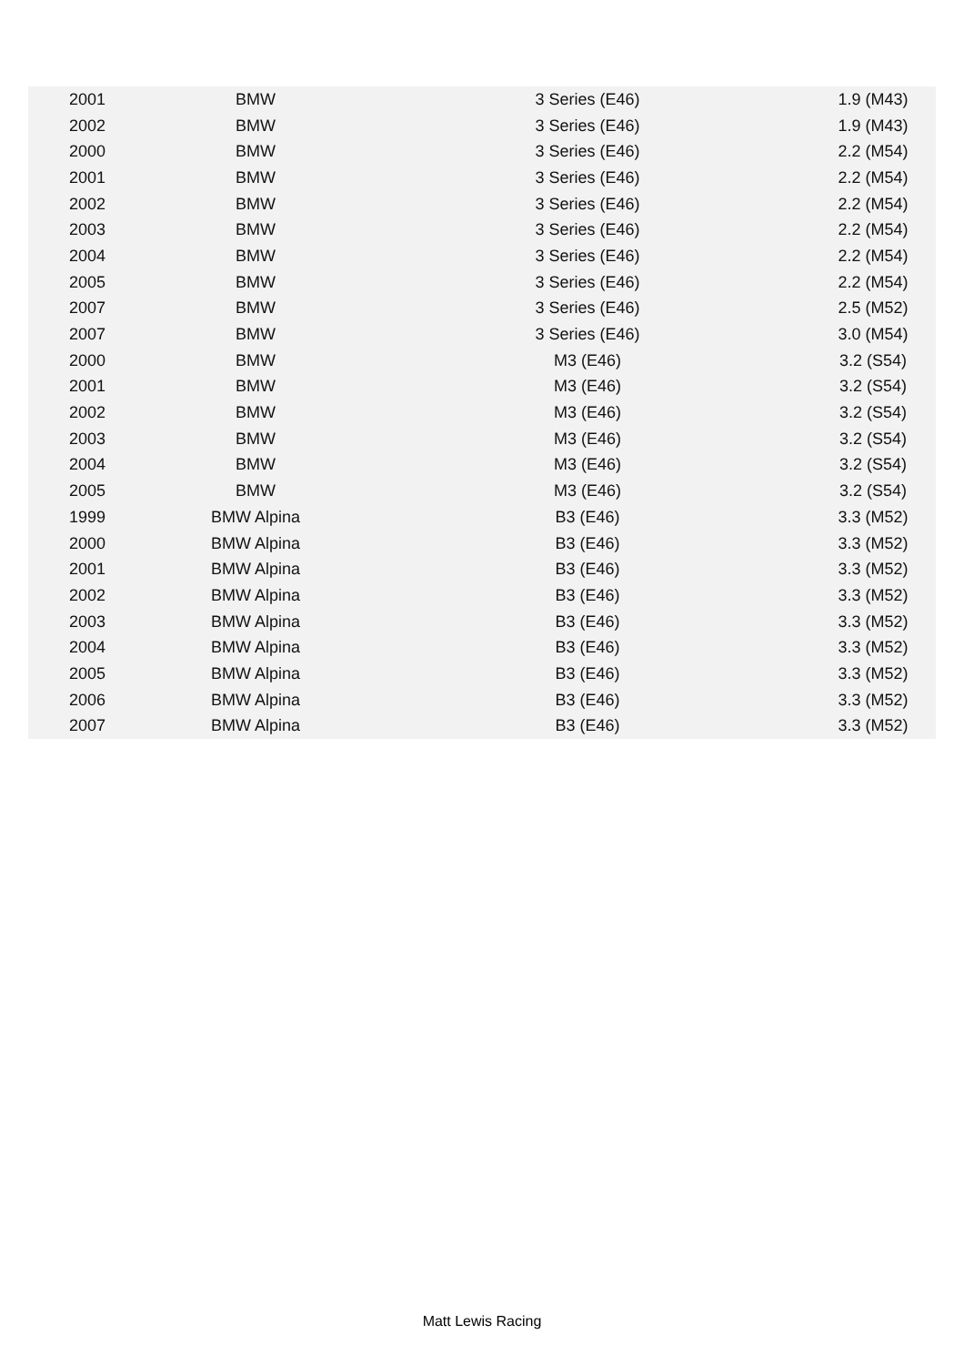| 2001 | BMW | 3 Series (E46) | 1.9 (M43) |
| 2002 | BMW | 3 Series (E46) | 1.9 (M43) |
| 2000 | BMW | 3 Series (E46) | 2.2 (M54) |
| 2001 | BMW | 3 Series (E46) | 2.2 (M54) |
| 2002 | BMW | 3 Series (E46) | 2.2 (M54) |
| 2003 | BMW | 3 Series (E46) | 2.2 (M54) |
| 2004 | BMW | 3 Series (E46) | 2.2 (M54) |
| 2005 | BMW | 3 Series (E46) | 2.2 (M54) |
| 2007 | BMW | 3 Series (E46) | 2.5 (M52) |
| 2007 | BMW | 3 Series (E46) | 3.0 (M54) |
| 2000 | BMW | M3 (E46) | 3.2 (S54) |
| 2001 | BMW | M3 (E46) | 3.2 (S54) |
| 2002 | BMW | M3 (E46) | 3.2 (S54) |
| 2003 | BMW | M3 (E46) | 3.2 (S54) |
| 2004 | BMW | M3 (E46) | 3.2 (S54) |
| 2005 | BMW | M3 (E46) | 3.2 (S54) |
| 1999 | BMW Alpina | B3 (E46) | 3.3 (M52) |
| 2000 | BMW Alpina | B3 (E46) | 3.3 (M52) |
| 2001 | BMW Alpina | B3 (E46) | 3.3 (M52) |
| 2002 | BMW Alpina | B3 (E46) | 3.3 (M52) |
| 2003 | BMW Alpina | B3 (E46) | 3.3 (M52) |
| 2004 | BMW Alpina | B3 (E46) | 3.3 (M52) |
| 2005 | BMW Alpina | B3 (E46) | 3.3 (M52) |
| 2006 | BMW Alpina | B3 (E46) | 3.3 (M52) |
| 2007 | BMW Alpina | B3 (E46) | 3.3 (M52) |
Matt Lewis Racing